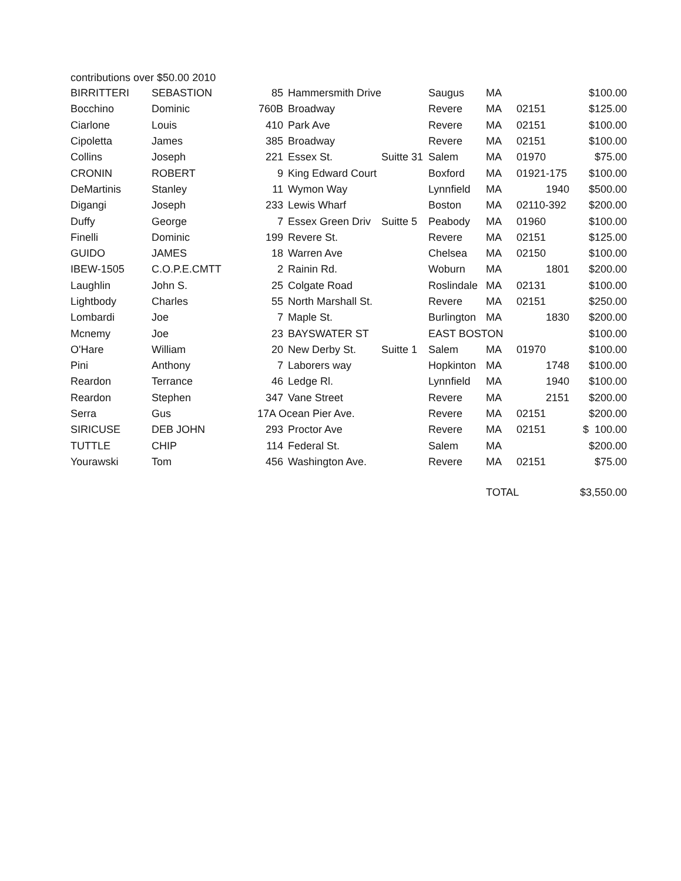contributions over $50.00 2010
| BIRRITTERI | SEBASTION | 85 | Hammersmith Drive | | Saugus | MA | | $100.00 |
| Bocchino | Dominic | 760B | Broadway | | Revere | MA | 02151 | $125.00 |
| Ciarlone | Louis | 410 | Park Ave | | Revere | MA | 02151 | $100.00 |
| Cipoletta | James | 385 | Broadway | | Revere | MA | 02151 | $100.00 |
| Collins | Joseph | 221 | Essex St. | Suitte 31 | Salem | MA | 01970 | $75.00 |
| CRONIN | ROBERT | 9 | King Edward Court | | Boxford | MA | 01921-175 | $100.00 |
| DeMartinis | Stanley | 11 | Wymon Way | | Lynnfield | MA | 1940 | $500.00 |
| Digangi | Joseph | 233 | Lewis Wharf | | Boston | MA | 02110-392 | $200.00 |
| Duffy | George | 7 | Essex Green Driv | Suitte 5 | Peabody | MA | 01960 | $100.00 |
| Finelli | Dominic | 199 | Revere St. | | Revere | MA | 02151 | $125.00 |
| GUIDO | JAMES | 18 | Warren Ave | | Chelsea | MA | 02150 | $100.00 |
| IBEW-1505 | C.O.P.E.CMTT | 2 | Rainin Rd. | | Woburn | MA | 1801 | $200.00 |
| Laughlin | John S. | 25 | Colgate Road | | Roslindale | MA | 02131 | $100.00 |
| Lightbody | Charles | 55 | North Marshall St. | | Revere | MA | 02151 | $250.00 |
| Lombardi | Joe | 7 | Maple St. | | Burlington | MA | 1830 | $200.00 |
| Mcnemy | Joe | 23 | BAYSWATER ST | | EAST BOSTON | | | $100.00 |
| O'Hare | William | 20 | New Derby St. | Suitte 1 | Salem | MA | 01970 | $100.00 |
| Pini | Anthony | 7 | Laborers way | | Hopkinton | MA | 1748 | $100.00 |
| Reardon | Terrance | 46 | Ledge Rl. | | Lynnfield | MA | 1940 | $100.00 |
| Reardon | Stephen | 347 | Vane Street | | Revere | MA | 2151 | $200.00 |
| Serra | Gus | 17A Ocean Pier Ave. | | | Revere | MA | 02151 | $200.00 |
| SIRICUSE | DEB JOHN | 293 | Proctor Ave | | Revere | MA | 02151 | $ 100.00 |
| TUTTLE | CHIP | 114 | Federal St. | | Salem | MA | | $200.00 |
| Yourawski | Tom | 456 | Washington Ave. | | Revere | MA | 02151 | $75.00 |
| | | | | | | TOTAL | | $3,550.00 |